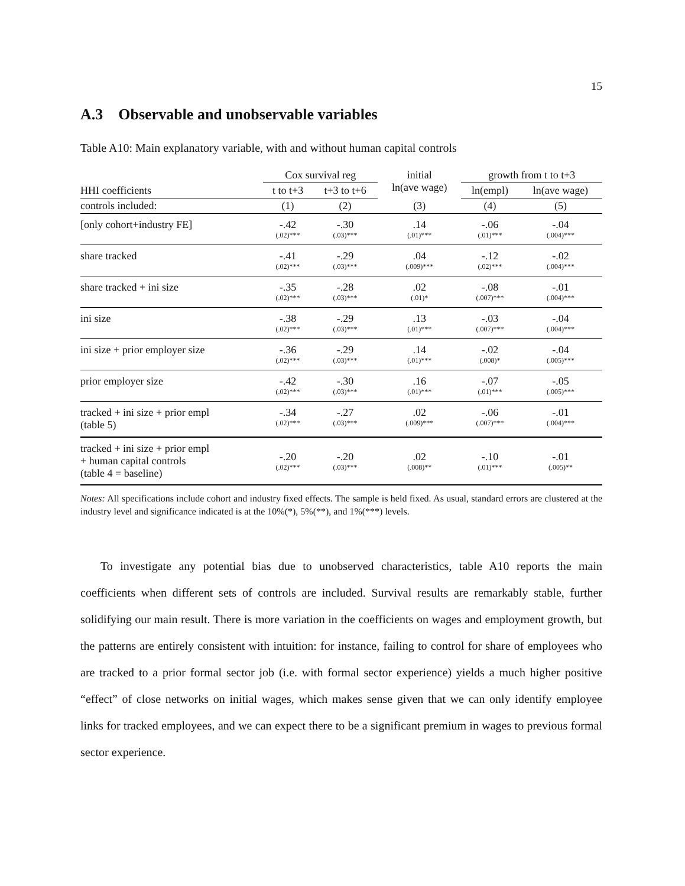15
A.3 Observable and unobservable variables
Table A10: Main explanatory variable, with and without human capital controls
| | Cox survival reg | | initial ln(ave wage) | growth from t to t+3 | |
| --- | --- | --- | --- | --- | --- |
| HHI coefficients | t to t+3 | t+3 to t+6 | | ln(empl) | ln(ave wage) |
| controls included: | (1) | (2) | (3) | (4) | (5) |
| [only cohort+industry FE] | -.42 (.02)*** | -.30 (.03)*** | .14 (.01)*** | -.06 (.01)*** | -.04 (.004)*** |
| share tracked | -.41 (.02)*** | -.29 (.03)*** | .04 (.009)*** | -.12 (.02)*** | -.02 (.004)*** |
| share tracked + ini size | -.35 (.02)*** | -.28 (.03)*** | .02 (.01)* | -.08 (.007)*** | -.01 (.004)*** |
| ini size | -.38 (.02)*** | -.29 (.03)*** | .13 (.01)*** | -.03 (.007)*** | -.04 (.004)*** |
| ini size + prior employer size | -.36 (.02)*** | -.29 (.03)*** | .14 (.01)*** | -.02 (.008)* | -.04 (.005)*** |
| prior employer size | -.42 (.02)*** | -.30 (.03)*** | .16 (.01)*** | -.07 (.01)*** | -.05 (.005)*** |
| tracked + ini size + prior empl (table 5) | -.34 (.02)*** | -.27 (.03)*** | .02 (.009)*** | -.06 (.007)*** | -.01 (.004)*** |
| tracked + ini size + prior empl + human capital controls (table 4 = baseline) | -.20 (.02)*** | -.20 (.03)*** | .02 (.008)** | -.10 (.01)*** | -.01 (.005)** |
Notes: All specifications include cohort and industry fixed effects. The sample is held fixed. As usual, standard errors are clustered at the industry level and significance indicated is at the 10%(*), 5%(**), and 1%(***) levels.
To investigate any potential bias due to unobserved characteristics, table A10 reports the main coefficients when different sets of controls are included. Survival results are remarkably stable, further solidifying our main result. There is more variation in the coefficients on wages and employment growth, but the patterns are entirely consistent with intuition: for instance, failing to control for share of employees who are tracked to a prior formal sector job (i.e. with formal sector experience) yields a much higher positive “effect” of close networks on initial wages, which makes sense given that we can only identify employee links for tracked employees, and we can expect there to be a significant premium in wages to previous formal sector experience.